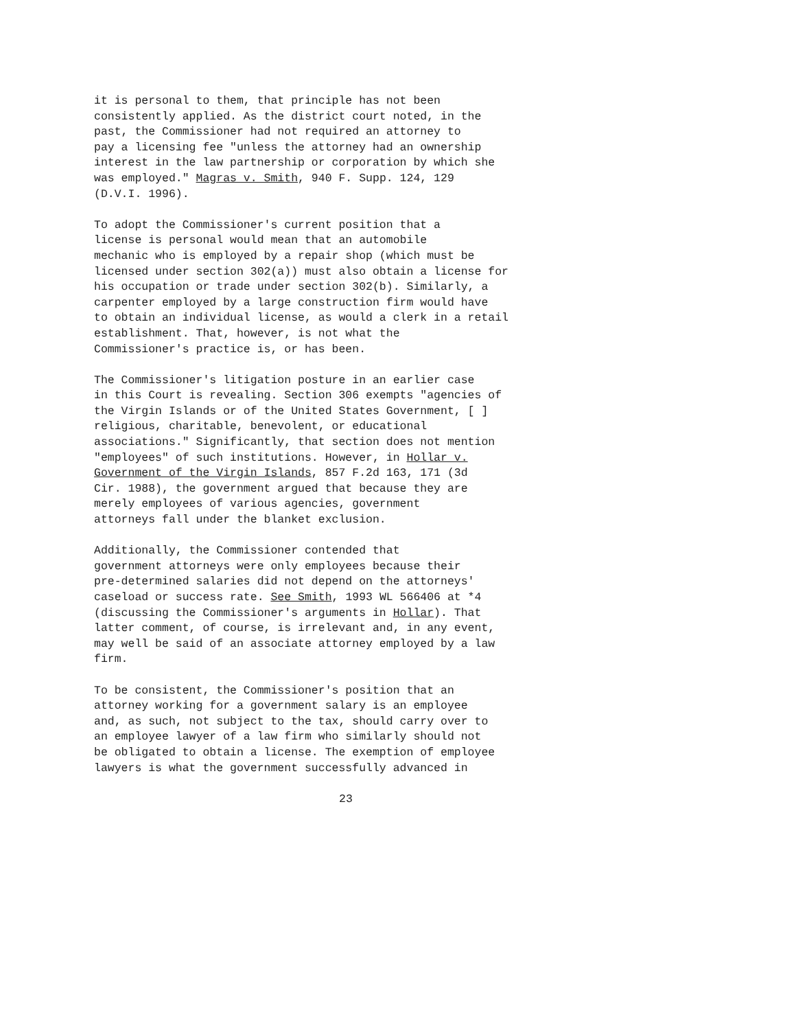it is personal to them, that principle has not been consistently applied. As the district court noted, in the past, the Commissioner had not required an attorney to pay a licensing fee "unless the attorney had an ownership interest in the law partnership or corporation by which she was employed." Magras v. Smith, 940 F. Supp. 124, 129 (D.V.I. 1996).
To adopt the Commissioner's current position that a license is personal would mean that an automobile mechanic who is employed by a repair shop (which must be licensed under section 302(a)) must also obtain a license for his occupation or trade under section 302(b). Similarly, a carpenter employed by a large construction firm would have to obtain an individual license, as would a clerk in a retail establishment. That, however, is not what the Commissioner's practice is, or has been.
The Commissioner's litigation posture in an earlier case in this Court is revealing. Section 306 exempts "agencies of the Virgin Islands or of the United States Government, [ ] religious, charitable, benevolent, or educational associations." Significantly, that section does not mention "employees" of such institutions. However, in Hollar v. Government of the Virgin Islands, 857 F.2d 163, 171 (3d Cir. 1988), the government argued that because they are merely employees of various agencies, government attorneys fall under the blanket exclusion.
Additionally, the Commissioner contended that government attorneys were only employees because their pre-determined salaries did not depend on the attorneys' caseload or success rate. See Smith, 1993 WL 566406 at *4 (discussing the Commissioner's arguments in Hollar). That latter comment, of course, is irrelevant and, in any event, may well be said of an associate attorney employed by a law firm.
To be consistent, the Commissioner's position that an attorney working for a government salary is an employee and, as such, not subject to the tax, should carry over to an employee lawyer of a law firm who similarly should not be obligated to obtain a license. The exemption of employee lawyers is what the government successfully advanced in
23